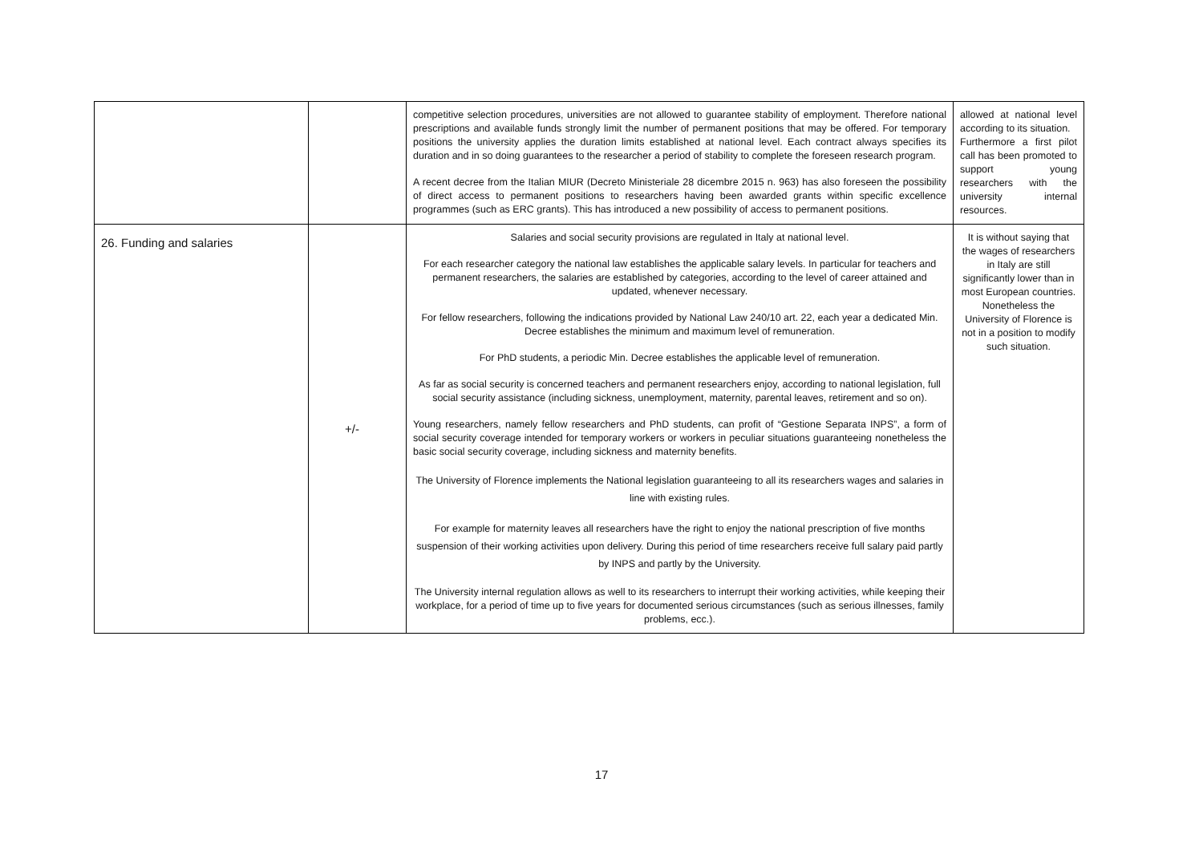| | | competitive selection procedures, universities are not allowed to guarantee stability of employment. Therefore national prescriptions and available funds strongly limit the number of permanent positions that may be offered. For temporary positions the university applies the duration limits established at national level. Each contract always specifies its duration and in so doing guarantees to the researcher a period of stability to complete the foreseen research program. A recent decree from the Italian MIUR (Decreto Ministeriale 28 dicembre 2015 n. 963) has also foreseen the possibility of direct access to permanent positions to researchers having been awarded grants within specific excellence programmes (such as ERC grants). This has introduced a new possibility of access to permanent positions. | allowed at national level according to its situation. Furthermore a first pilot call has been promoted to support young researchers with the university internal resources. |
| 26. Funding and salaries | +/- | Salaries and social security provisions are regulated in Italy at national level. For each researcher category the national law establishes the applicable salary levels. In particular for teachers and permanent researchers, the salaries are established by categories, according to the level of career attained and updated, whenever necessary. For fellow researchers, following the indications provided by National Law 240/10 art. 22, each year a dedicated Min. Decree establishes the minimum and maximum level of remuneration. For PhD students, a periodic Min. Decree establishes the applicable level of remuneration. As far as social security is concerned teachers and permanent researchers enjoy, according to national legislation, full social security assistance (including sickness, unemployment, maternity, parental leaves, retirement and so on). Young researchers, namely fellow researchers and PhD students, can profit of “Gestione Separata INPS”, a form of social security coverage intended for temporary workers or workers in peculiar situations guaranteeing nonetheless the basic social security coverage, including sickness and maternity benefits. The University of Florence implements the National legislation guaranteeing to all its researchers wages and salaries in line with existing rules. For example for maternity leaves all researchers have the right to enjoy the national prescription of five months suspension of their working activities upon delivery. During this period of time researchers receive full salary paid partly by INPS and partly by the University. The University internal regulation allows as well to its researchers to interrupt their working activities, while keeping their workplace, for a period of time up to five years for documented serious circumstances (such as serious illnesses, family problems, ecc.). | It is without saying that the wages of researchers in Italy are still significantly lower than in most European countries. Nonetheless the University of Florence is not in a position to modify such situation. |
17